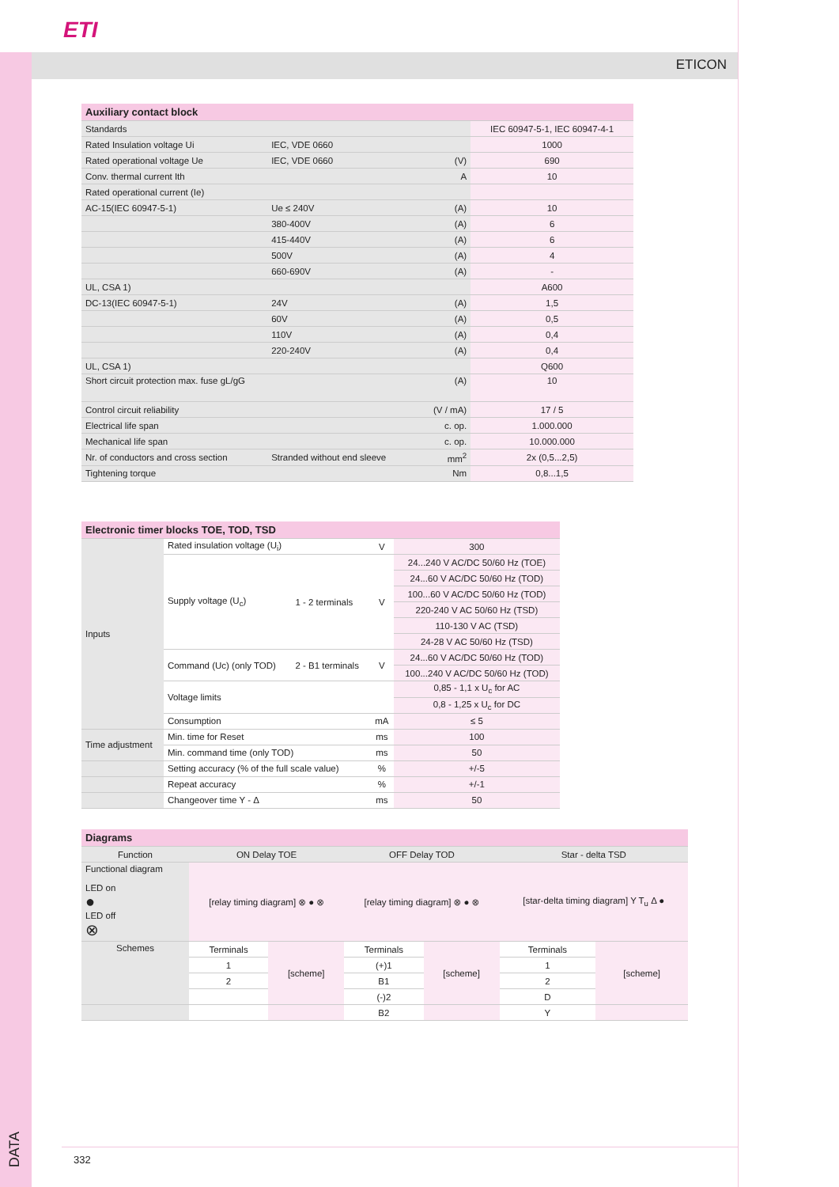ETI
ETICON
| Auxiliary contact block | | | |
| --- | --- | --- | --- |
| Standards | | | IEC 60947-5-1, IEC 60947-4-1 |
| Rated Insulation voltage Ui | IEC, VDE 0660 | | 1000 |
| Rated operational voltage Ue | IEC, VDE 0660 | (V) | 690 |
| Conv. thermal current Ith | | A | 10 |
| Rated operational current (Ie) | | | |
| AC-15(IEC 60947-5-1) | Ue ≤ 240V | (A) | 10 |
| | 380-400V | (A) | 6 |
| | 415-440V | (A) | 6 |
| | 500V | (A) | 4 |
| | 660-690V | (A) | - |
| UL, CSA 1) | | | A600 |
| DC-13(IEC 60947-5-1) | 24V | (A) | 1,5 |
| | 60V | (A) | 0,5 |
| | 110V | (A) | 0,4 |
| | 220-240V | (A) | 0,4 |
| UL, CSA 1) | | | Q600 |
| Short circuit protection max. fuse gL/gG | | (A) | 10 |
| Control circuit reliability | | (V / mA) | 17 / 5 |
| Electrical life span | | c. op. | 1.000.000 |
| Mechanical life span | | c. op. | 10.000.000 |
| Nr. of conductors and cross section | Stranded without end sleeve | mm<sup>2</sup> | 2x (0,5...2,5) |
| Tightening torque | | Nm | 0,8...1,5 |
| Electronic timer blocks TOE, TOD, TSD | | | | |
| --- | --- | --- | --- | --- |
| Inputs | Rated insulation voltage (U<sub>i</sub>) | | V | 300 |
| | Supply voltage (U<sub>c</sub>) | 1 - 2 terminals | V | 24...240 V AC/DC 50/60 Hz (TOE) |
| | | | | 24...60 V AC/DC 50/60 Hz (TOD) |
| | | | | 100...60 V AC/DC 50/60 Hz (TOD) |
| | | | | 220-240 V AC 50/60 Hz (TSD) |
| | | | | 110-130 V AC (TSD) |
| | | | | 24-28 V AC 50/60 Hz (TSD) |
| | Command (Uc) (only TOD) | 2 - B1 terminals | V | 24...60 V AC/DC 50/60 Hz (TOD) |
| | | | | 100...240 V AC/DC 50/60 Hz (TOD) |
| | Voltage limits | | | 0,85 - 1,1 x U<sub>c</sub> for AC |
| | | | | 0,8 - 1,25 x U<sub>c</sub> for DC |
| | Consumption | | mA | ≤ 5 |
| Time adjustment | Min. time for Reset | | ms | 100 |
| | Min. command time (only TOD) | | ms | 50 |
| | Setting accuracy (% of the full scale value) | | % | +/-5 |
| | Repeat accuracy | | % | +/-1 |
| | Changeover time Y - Δ | | ms | 50 |
| Diagrams | | | | | | |
| --- | --- | --- | --- | --- | --- | --- |
| Function | ON Delay TOE | | OFF Delay TOD | | Star - delta TSD | |
| Functional diagram LED on ● LED off ⊗ | [relay timing diagram] ⊗ ● ⊗ | | [relay timing diagram] ⊗ ● ⊗ | | [star-delta timing diagram] Y T<sub>u</sub> Δ ● | |
| Schemes | Terminals | [scheme] | Terminals | [scheme] | Terminals | [scheme] |
| | 1 | | (+)1 | | 1 | |
| | 2 | | B1 | | 2 | |
| | | | (-)2 | | D | |
| | | | B2 | | Y | |
DATA
332